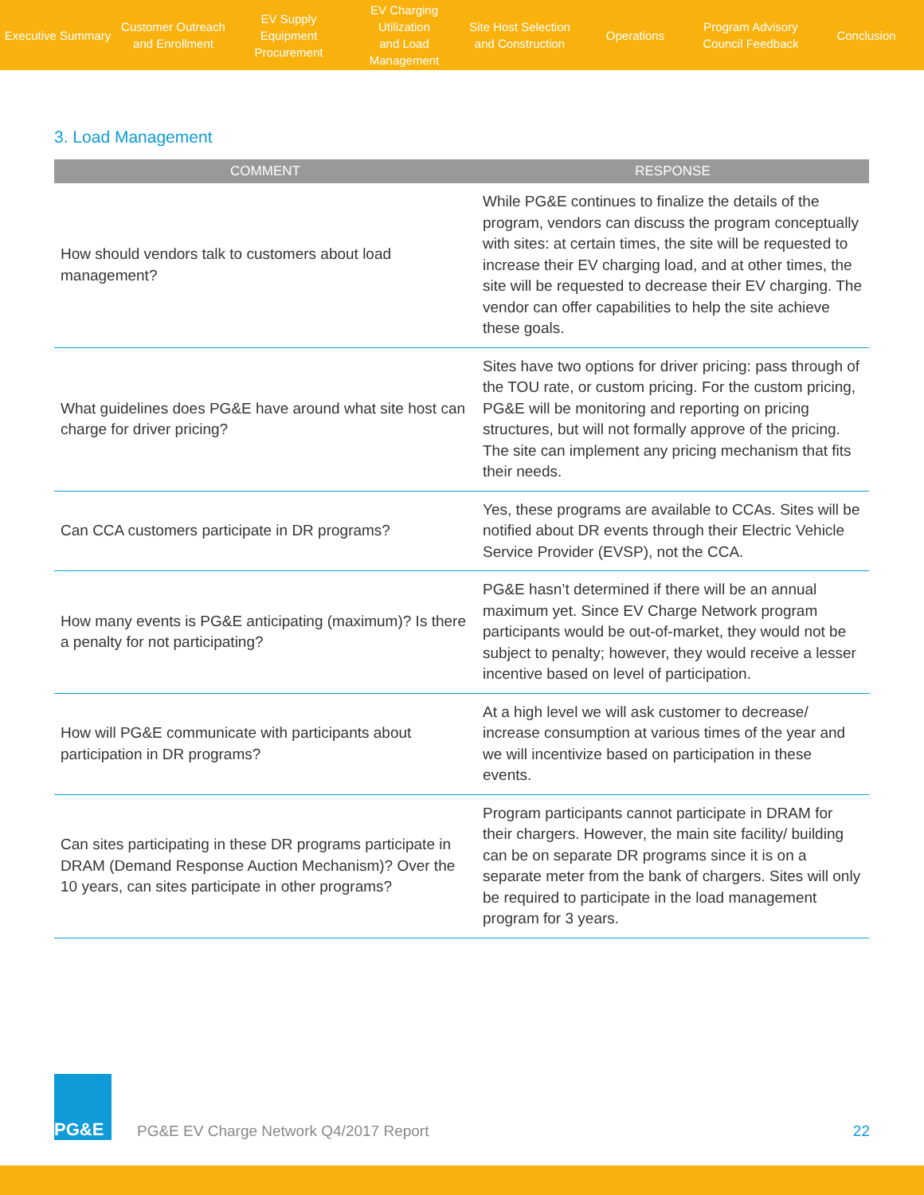Executive Summary
Customer Outreach
and Enrollment
EV Supply Equipment
Procurement
EV Charging Utilization
and Load Management
Site Host Selection
and Construction
Operations
Program Advisory
Council Feedback
Conclusion
3. Load Management
| COMMENT | RESPONSE |
| --- | --- |
| How should vendors talk to customers about load management? | While PG&E continues to finalize the details of the program, vendors can discuss the program conceptually with sites: at certain times, the site will be requested to increase their EV charging load, and at other times, the site will be requested to decrease their EV charging. The vendor can offer capabilities to help the site achieve these goals. |
| What guidelines does PG&E have around what site host can charge for driver pricing? | Sites have two options for driver pricing: pass through of the TOU rate, or custom pricing. For the custom pricing, PG&E will be monitoring and reporting on pricing structures, but will not formally approve of the pricing. The site can implement any pricing mechanism that fits their needs. |
| Can CCA customers participate in DR programs? | Yes, these programs are available to CCAs. Sites will be notified about DR events through their Electric Vehicle Service Provider (EVSP), not the CCA. |
| How many events is PG&E anticipating (maximum)? Is there a penalty for not participating? | PG&E hasn’t determined if there will be an annual maximum yet. Since EV Charge Network program participants would be out-of-market, they would not be subject to penalty; however, they would receive a lesser incentive based on level of participation. |
| How will PG&E communicate with participants about participation in DR programs? | At a high level we will ask customer to decrease/ increase consumption at various times of the year and we will incentivize based on participation in these events. |
| Can sites participating in these DR programs participate in DRAM (Demand Response Auction Mechanism)? Over the 10 years, can sites participate in other programs? | Program participants cannot participate in DRAM for their chargers. However, the main site facility/ building can be on separate DR programs since it is on a separate meter from the bank of chargers. Sites will only be required to participate in the load management program for 3 years. |
PG&E
PG&E EV Charge Network Q4/2017 Report
22